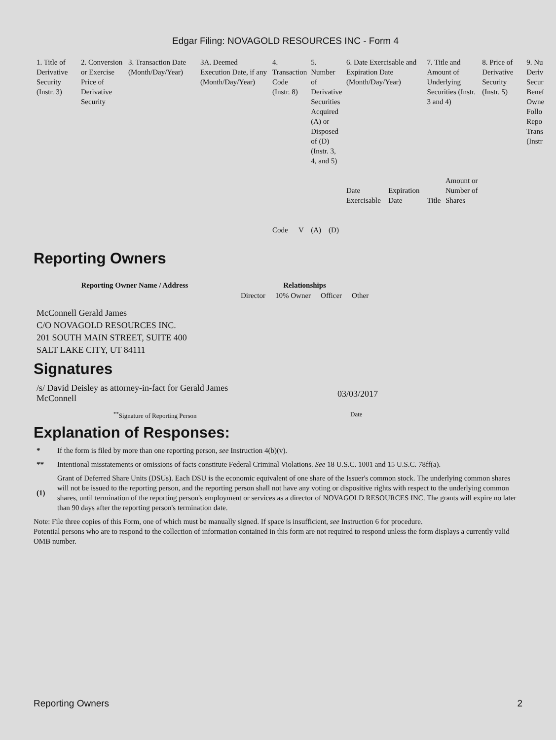Edgar Filing: NOVAGOLD RESOURCES INC - Form 4
| 1. Title of Derivative Security (Instr. 3) | 2. Conversion or Exercise Price of Derivative Security | 3. Transaction Date (Month/Day/Year) | 3A. Deemed Execution Date, if any (Month/Day/Year) | 4. Transaction Code (Instr. 8) | | 5. Number of Derivative Securities Acquired (A) or Disposed of (D) (Instr. 3, 4, and 5) | | 6. Date Exercisable and Expiration Date (Month/Day/Year) | | 7. Title and Amount of Underlying Securities (Instr. 3 and 4) | | 8. Price of Derivative Security (Instr. 5) | 9. Nu Deriv Secur Benef Owne Follo Repo Trans (Instr |
| --- | --- | --- | --- | --- | --- | --- | --- | --- | --- | --- | --- | --- | --- |
| | | | | Code | V | (A) | (D) | Date Exercisable | Expiration Date | Title | Amount or Number of Shares | | |
Reporting Owners
| Reporting Owner Name / Address | Relationships | | | |
| --- | --- | --- | --- | --- |
| | Director | 10% Owner | Officer | Other |
McConnell Gerald James
C/O NOVAGOLD RESOURCES INC.
201 SOUTH MAIN STREET, SUITE 400
SALT LAKE CITY, UT 84111
Signatures
/s/ David Deisley as attorney-in-fact for Gerald James McConnell
03/03/2017
<sup>**</sup> Signature of Reporting Person Date
Explanation of Responses:
* If the form is filed by more than one reporting person, see Instruction 4(b)(v).
** Intentional misstatements or omissions of facts constitute Federal Criminal Violations. See 18 U.S.C. 1001 and 15 U.S.C. 78ff(a).
(1) Grant of Deferred Share Units (DSUs). Each DSU is the economic equivalent of one share of the Issuer's common stock. The underlying common shares will not be issued to the reporting person, and the reporting person shall not have any voting or dispositive rights with respect to the underlying common shares, until termination of the reporting person's employment or services as a director of NOVAGOLD RESOURCES INC. The grants will expire no later than 90 days after the reporting person's termination date.
Note: File three copies of this Form, one of which must be manually signed. If space is insufficient, see Instruction 6 for procedure.
Potential persons who are to respond to the collection of information contained in this form are not required to respond unless the form displays a currently valid OMB number.
Reporting Owners 2